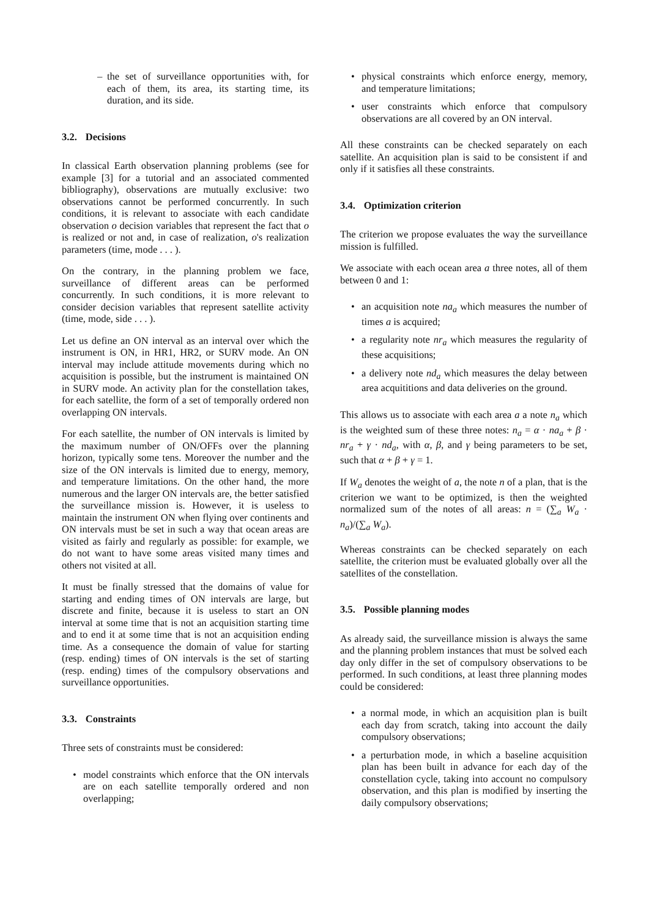– the set of surveillance opportunities with, for each of them, its area, its starting time, its duration, and its side.
3.2. Decisions
In classical Earth observation planning problems (see for example [3] for a tutorial and an associated commented bibliography), observations are mutually exclusive: two observations cannot be performed concurrently. In such conditions, it is relevant to associate with each candidate observation o decision variables that represent the fact that o is realized or not and, in case of realization, o's realization parameters (time, mode . . . ).
On the contrary, in the planning problem we face, surveillance of different areas can be performed concurrently. In such conditions, it is more relevant to consider decision variables that represent satellite activity (time, mode, side . . . ).
Let us define an ON interval as an interval over which the instrument is ON, in HR1, HR2, or SURV mode. An ON interval may include attitude movements during which no acquisition is possible, but the instrument is maintained ON in SURV mode. An activity plan for the constellation takes, for each satellite, the form of a set of temporally ordered non overlapping ON intervals.
For each satellite, the number of ON intervals is limited by the maximum number of ON/OFFs over the planning horizon, typically some tens. Moreover the number and the size of the ON intervals is limited due to energy, memory, and temperature limitations. On the other hand, the more numerous and the larger ON intervals are, the better satisfied the surveillance mission is. However, it is useless to maintain the instrument ON when flying over continents and ON intervals must be set in such a way that ocean areas are visited as fairly and regularly as possible: for example, we do not want to have some areas visited many times and others not visited at all.
It must be finally stressed that the domains of value for starting and ending times of ON intervals are large, but discrete and finite, because it is useless to start an ON interval at some time that is not an acquisition starting time and to end it at some time that is not an acquisition ending time. As a consequence the domain of value for starting (resp. ending) times of ON intervals is the set of starting (resp. ending) times of the compulsory observations and surveillance opportunities.
3.3. Constraints
Three sets of constraints must be considered:
• model constraints which enforce that the ON intervals are on each satellite temporally ordered and non overlapping;
• physical constraints which enforce energy, memory, and temperature limitations;
• user constraints which enforce that compulsory observations are all covered by an ON interval.
All these constraints can be checked separately on each satellite. An acquisition plan is said to be consistent if and only if it satisfies all these constraints.
3.4. Optimization criterion
The criterion we propose evaluates the way the surveillance mission is fulfilled.
We associate with each ocean area a three notes, all of them between 0 and 1:
• an acquisition note na<sub>a</sub> which measures the number of times a is acquired;
• a regularity note nr<sub>a</sub> which measures the regularity of these acquisitions;
• a delivery note nd<sub>a</sub> which measures the delay between area acquititions and data deliveries on the ground.
This allows us to associate with each area a a note n<sub>a</sub> which is the weighted sum of these three notes: n<sub>a</sub> = α · na<sub>a</sub> + β · nr<sub>a</sub> + γ · nd<sub>a</sub>, with α, β, and γ being parameters to be set, such that α + β + γ = 1.
If W<sub>a</sub> denotes the weight of a, the note n of a plan, that is the criterion we want to be optimized, is then the weighted normalized sum of the notes of all areas: n = (∑<sub>a</sub> W<sub>a</sub> · n<sub>a</sub>)/(∑<sub>a</sub> W<sub>a</sub>).
Whereas constraints can be checked separately on each satellite, the criterion must be evaluated globally over all the satellites of the constellation.
3.5. Possible planning modes
As already said, the surveillance mission is always the same and the planning problem instances that must be solved each day only differ in the set of compulsory observations to be performed. In such conditions, at least three planning modes could be considered:
• a normal mode, in which an acquisition plan is built each day from scratch, taking into account the daily compulsory observations;
• a perturbation mode, in which a baseline acquisition plan has been built in advance for each day of the constellation cycle, taking into account no compulsory observation, and this plan is modified by inserting the daily compulsory observations;